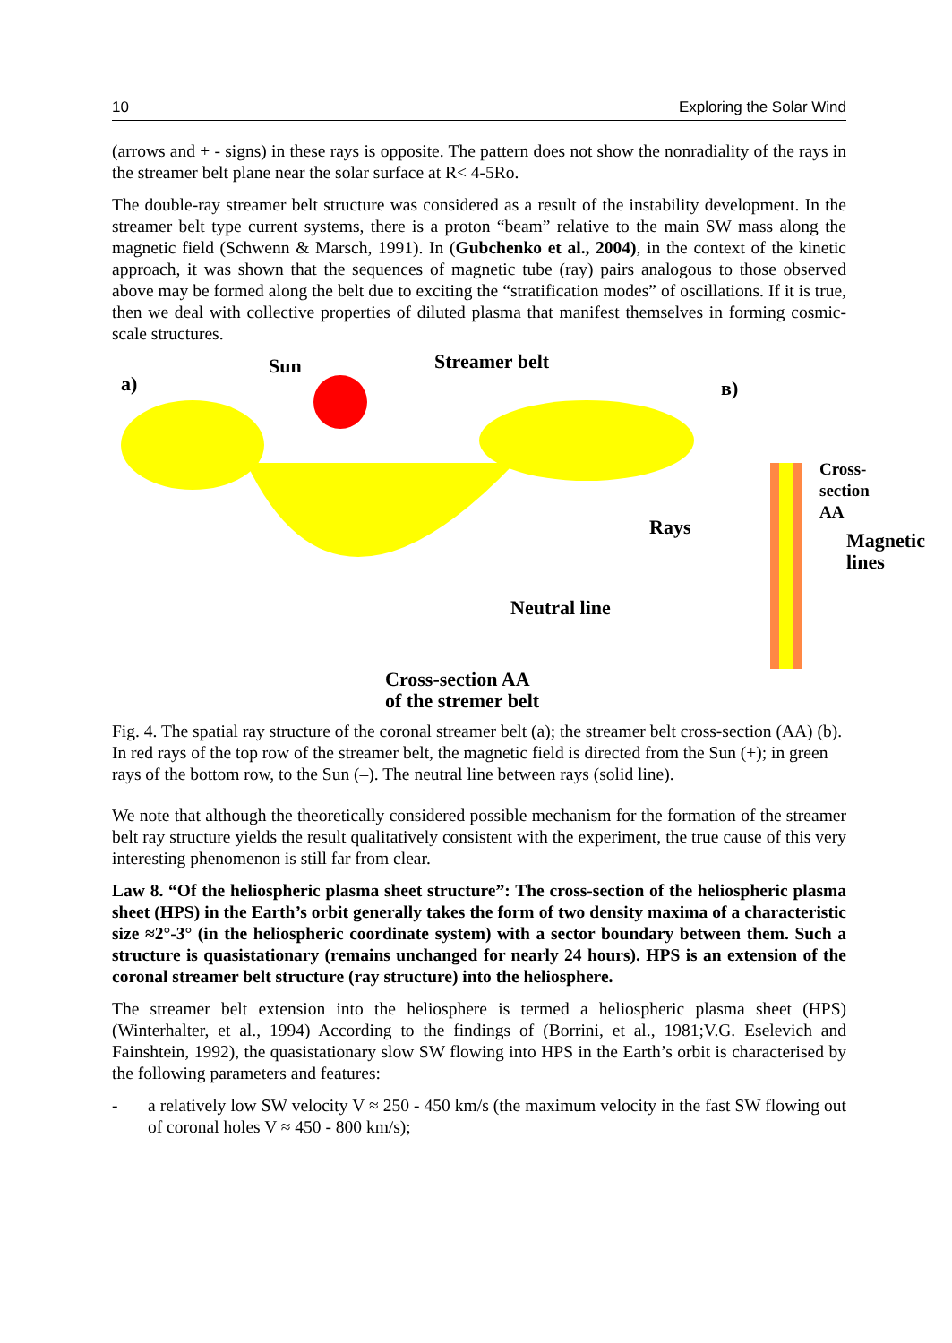10 Exploring the Solar Wind
(arrows and + - signs) in these rays is opposite. The pattern does not show the nonradiality of the rays in the streamer belt plane near the solar surface at R< 4-5Ro.
The double-ray streamer belt structure was considered as a result of the instability development. In the streamer belt type current systems, there is a proton “beam” relative to the main SW mass along the magnetic field (Schwenn & Marsch, 1991). In (Gubchenko et al., 2004), in the context of the kinetic approach, it was shown that the sequences of magnetic tube (ray) pairs analogous to those observed above may be formed along the belt due to exciting the “stratification modes” of oscillations. If it is true, then we deal with collective properties of diluted plasma that manifest themselves in forming cosmic-scale structures.
a)
Sun Streamer belt
в)
Cross-section AA
Rays
Magnetic
lines
Neutral line
Cross-section AA
of the stremer belt
Fig. 4. The spatial ray structure of the coronal streamer belt (a); the streamer belt cross-section (AA) (b). In red rays of the top row of the streamer belt, the magnetic field is directed from the Sun (+); in green rays of the bottom row, to the Sun (–). The neutral line between rays (solid line).
We note that although the theoretically considered possible mechanism for the formation of the streamer belt ray structure yields the result qualitatively consistent with the experiment, the true cause of this very interesting phenomenon is still far from clear.
Law 8. “Of the heliospheric plasma sheet structure”: The cross-section of the heliospheric plasma sheet (HPS) in the Earth’s orbit generally takes the form of two density maxima of a characteristic size ≈2°-3° (in the heliospheric coordinate system) with a sector boundary between them. Such a structure is quasistationary (remains unchanged for nearly 24 hours). HPS is an extension of the coronal streamer belt structure (ray structure) into the heliosphere.
The streamer belt extension into the heliosphere is termed a heliospheric plasma sheet (HPS) (Winterhalter, et al., 1994) According to the findings of (Borrini, et al., 1981;V.G. Eselevich and Fainshtein, 1992), the quasistationary slow SW flowing into HPS in the Earth’s orbit is characterised by the following parameters and features:
- a relatively low SW velocity V ≈ 250 - 450 km/s (the maximum velocity in the fast SW flowing out of coronal holes V ≈ 450 - 800 km/s);